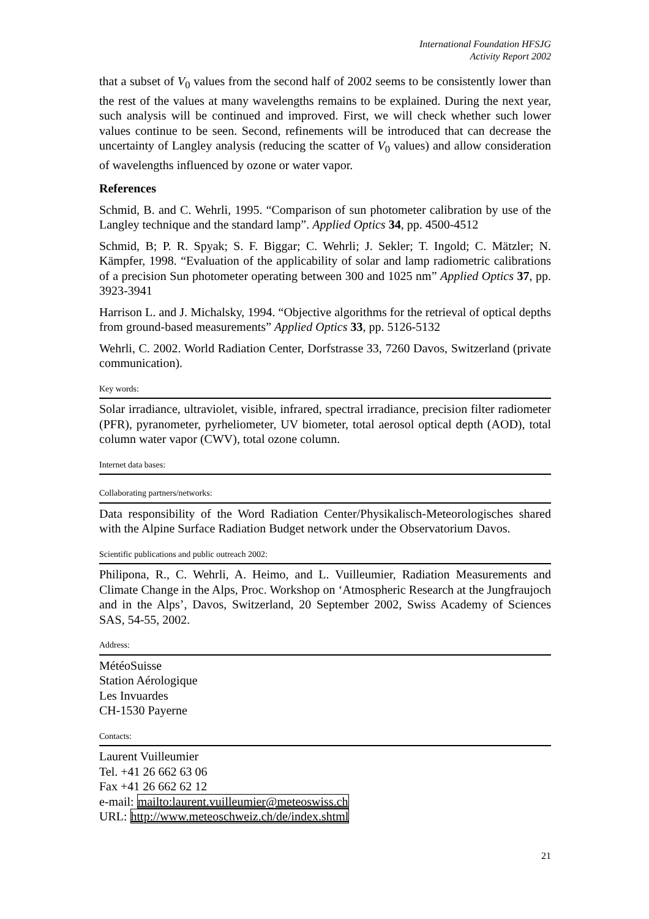International Foundation HFSJG
Activity Report 2002
that a subset of V<sub>0</sub> values from the second half of 2002 seems to be consistently lower than the rest of the values at many wavelengths remains to be explained. During the next year, such analysis will be continued and improved. First, we will check whether such lower values continue to be seen. Second, refinements will be introduced that can decrease the uncertainty of Langley analysis (reducing the scatter of V<sub>0</sub> values) and allow consideration of wavelengths influenced by ozone or water vapor.
References
Schmid, B. and C. Wehrli, 1995. “Comparison of sun photometer calibration by use of the Langley technique and the standard lamp”. Applied Optics 34, pp. 4500-4512
Schmid, B; P. R. Spyak; S. F. Biggar; C. Wehrli; J. Sekler; T. Ingold; C. Mätzler; N. Kämpfer, 1998. “Evaluation of the applicability of solar and lamp radiometric calibrations of a precision Sun photometer operating between 300 and 1025 nm” Applied Optics 37, pp. 3923-3941
Harrison L. and J. Michalsky, 1994. “Objective algorithms for the retrieval of optical depths from ground-based measurements” Applied Optics 33, pp. 5126-5132
Wehrli, C. 2002. World Radiation Center, Dorfstrasse 33, 7260 Davos, Switzerland (private communication).
Key words:
Solar irradiance, ultraviolet, visible, infrared, spectral irradiance, precision filter radiometer (PFR), pyranometer, pyrheliometer, UV biometer, total aerosol optical depth (AOD), total column water vapor (CWV), total ozone column.
Internet data bases:
Collaborating partners/networks:
Data responsibility of the Word Radiation Center/Physikalisch-Meteorologisches shared with the Alpine Surface Radiation Budget network under the Observatorium Davos.
Scientific publications and public outreach 2002:
Philipona, R., C. Wehrli, A. Heimo, and L. Vuilleumier, Radiation Measurements and Climate Change in the Alps, Proc. Workshop on ‘Atmospheric Research at the Jungfraujoch and in the Alps’, Davos, Switzerland, 20 September 2002, Swiss Academy of Sciences SAS, 54-55, 2002.
Address:
MétéoSuisse
Station Aérologique
Les Invuardes
CH-1530 Payerne
Contacts:
Laurent Vuilleumier
Tel. +41 26 662 63 06
Fax +41 26 662 62 12
e-mail: mailto:laurent.vuilleumier@meteoswiss.ch
URL: http://www.meteoschweiz.ch/de/index.shtml
21